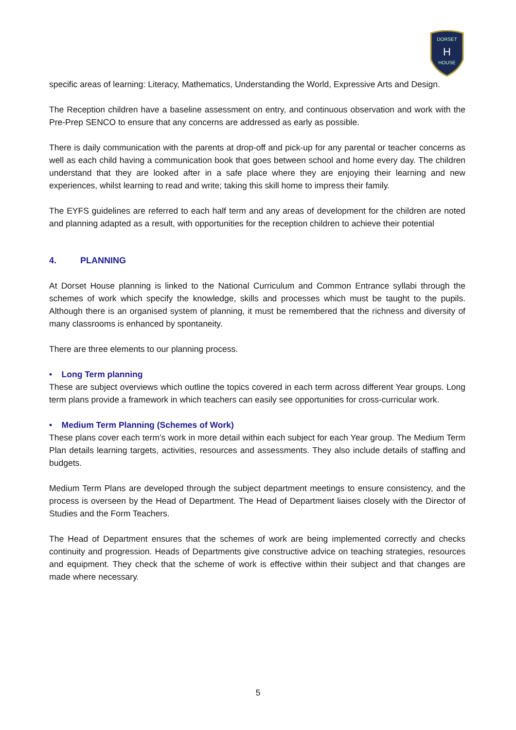DORSET
H
HOUSE
specific areas of learning: Literacy, Mathematics, Understanding the World, Expressive Arts and Design.
The Reception children have a baseline assessment on entry, and continuous observation and work with the Pre-Prep SENCO to ensure that any concerns are addressed as early as possible.
There is daily communication with the parents at drop-off and pick-up for any parental or teacher concerns as well as each child having a communication book that goes between school and home every day. The children understand that they are looked after in a safe place where they are enjoying their learning and new experiences, whilst learning to read and write; taking this skill home to impress their family.
The EYFS guidelines are referred to each half term and any areas of development for the children are noted and planning adapted as a result, with opportunities for the reception children to achieve their potential
4. PLANNING
At Dorset House planning is linked to the National Curriculum and Common Entrance syllabi through the schemes of work which specify the knowledge, skills and processes which must be taught to the pupils. Although there is an organised system of planning, it must be remembered that the richness and diversity of many classrooms is enhanced by spontaneity.
There are three elements to our planning process.
• Long Term planning
These are subject overviews which outline the topics covered in each term across different Year groups. Long term plans provide a framework in which teachers can easily see opportunities for cross-curricular work.
• Medium Term Planning (Schemes of Work)
These plans cover each term’s work in more detail within each subject for each Year group. The Medium Term Plan details learning targets, activities, resources and assessments. They also include details of staffing and budgets.
Medium Term Plans are developed through the subject department meetings to ensure consistency, and the process is overseen by the Head of Department. The Head of Department liaises closely with the Director of Studies and the Form Teachers.
The Head of Department ensures that the schemes of work are being implemented correctly and checks continuity and progression. Heads of Departments give constructive advice on teaching strategies, resources and equipment. They check that the scheme of work is effective within their subject and that changes are made where necessary.
5